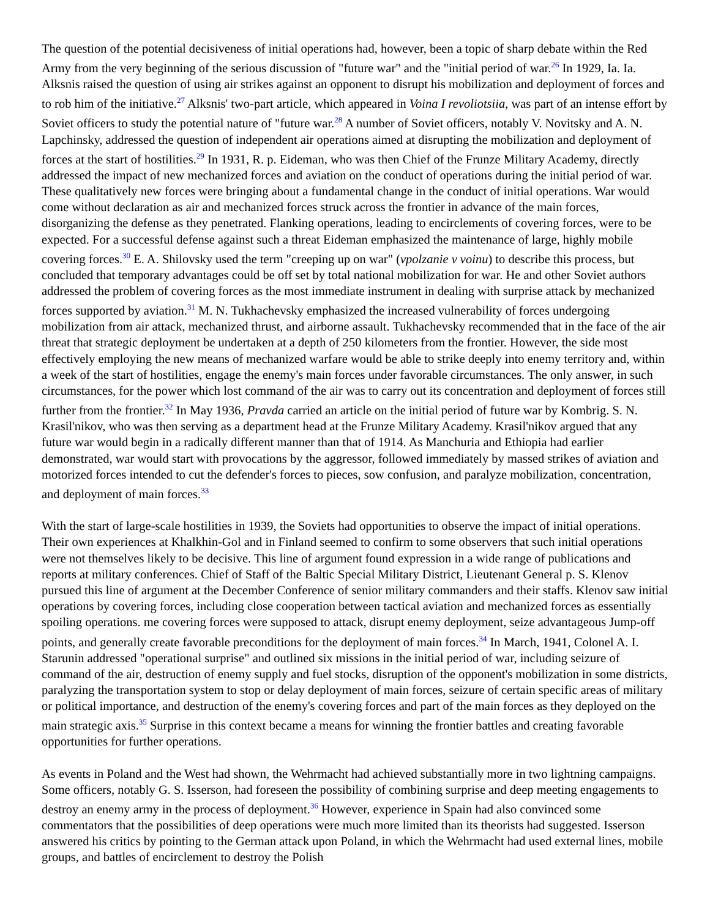The question of the potential decisiveness of initial operations had, however, been a topic of sharp debate within the Red Army from the very beginning of the serious discussion of "future war" and the "initial period of war.<sup>26</sup> In 1929, Ia. Ia. Alksnis raised the question of using air strikes against an opponent to disrupt his mobilization and deployment of forces and to rob him of the initiative.<sup>27</sup> Alksnis' two-part article, which appeared in Voina I revoliotsiia, was part of an intense effort by Soviet officers to study the potential nature of "future war.<sup>28</sup> A number of Soviet officers, notably V. Novitsky and A. N. Lapchinsky, addressed the question of independent air operations aimed at disrupting the mobilization and deployment of forces at the start of hostilities.<sup>29</sup> In 1931, R. p. Eideman, who was then Chief of the Frunze Military Academy, directly addressed the impact of new mechanized forces and aviation on the conduct of operations during the initial period of war. These qualitatively new forces were bringing about a fundamental change in the conduct of initial operations. War would come without declaration as air and mechanized forces struck across the frontier in advance of the main forces, disorganizing the defense as they penetrated. Flanking operations, leading to encirclements of covering forces, were to be expected. For a successful defense against such a threat Eideman emphasized the maintenance of large, highly mobile covering forces.<sup>30</sup> E. A. Shilovsky used the term "creeping up on war" (vpolzanie v voinu) to describe this process, but concluded that temporary advantages could be off set by total national mobilization for war. He and other Soviet authors addressed the problem of covering forces as the most immediate instrument in dealing with surprise attack by mechanized forces supported by aviation.<sup>31</sup> M. N. Tukhachevsky emphasized the increased vulnerability of forces undergoing mobilization from air attack, mechanized thrust, and airborne assault. Tukhachevsky recommended that in the face of the air threat that strategic deployment be undertaken at a depth of 250 kilometers from the frontier. However, the side most effectively employing the new means of mechanized warfare would be able to strike deeply into enemy territory and, within a week of the start of hostilities, engage the enemy's main forces under favorable circumstances. The only answer, in such circumstances, for the power which lost command of the air was to carry out its concentration and deployment of forces still further from the frontier.<sup>32</sup> In May 1936, Pravda carried an article on the initial period of future war by Kombrig. S. N. Krasil'nikov, who was then serving as a department head at the Frunze Military Academy. Krasil'nikov argued that any future war would begin in a radically different manner than that of 1914. As Manchuria and Ethiopia had earlier demonstrated, war would start with provocations by the aggressor, followed immediately by massed strikes of aviation and motorized forces intended to cut the defender's forces to pieces, sow confusion, and paralyze mobilization, concentration, and deployment of main forces.<sup>33</sup>
With the start of large-scale hostilities in 1939, the Soviets had opportunities to observe the impact of initial operations. Their own experiences at Khalkhin-Gol and in Finland seemed to confirm to some observers that such initial operations were not themselves likely to be decisive. This line of argument found expression in a wide range of publications and reports at military conferences. Chief of Staff of the Baltic Special Military District, Lieutenant General p. S. Klenov pursued this line of argument at the December Conference of senior military commanders and their staffs. Klenov saw initial operations by covering forces, including close cooperation between tactical aviation and mechanized forces as essentially spoiling operations. me covering forces were supposed to attack, disrupt enemy deployment, seize advantageous Jump-off points, and generally create favorable preconditions for the deployment of main forces.<sup>34</sup> In March, 1941, Colonel A. I. Starunin addressed "operational surprise" and outlined six missions in the initial period of war, including seizure of command of the air, destruction of enemy supply and fuel stocks, disruption of the opponent's mobilization in some districts, paralyzing the transportation system to stop or delay deployment of main forces, seizure of certain specific areas of military or political importance, and destruction of the enemy's covering forces and part of the main forces as they deployed on the main strategic axis.<sup>35</sup> Surprise in this context became a means for winning the frontier battles and creating favorable opportunities for further operations.
As events in Poland and the West had shown, the Wehrmacht had achieved substantially more in two lightning campaigns. Some officers, notably G. S. Isserson, had foreseen the possibility of combining surprise and deep meeting engagements to destroy an enemy army in the process of deployment.<sup>36</sup> However, experience in Spain had also convinced some commentators that the possibilities of deep operations were much more limited than its theorists had suggested. Isserson answered his critics by pointing to the German attack upon Poland, in which the Wehrmacht had used external lines, mobile groups, and battles of encirclement to destroy the Polish